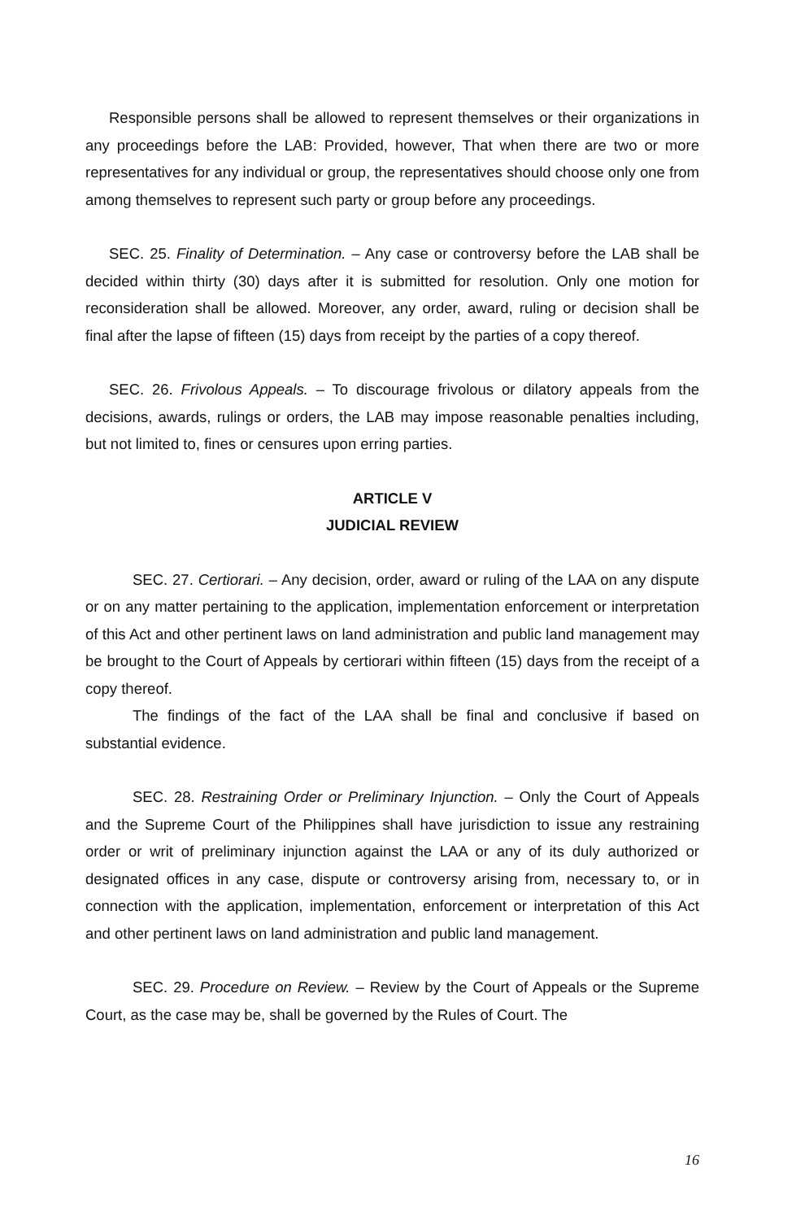Responsible persons shall be allowed to represent themselves or their organizations in any proceedings before the LAB: Provided, however, That when there are two or more representatives for any individual or group, the representatives should choose only one from among themselves to represent such party or group before any proceedings.
SEC. 25. Finality of Determination. – Any case or controversy before the LAB shall be decided within thirty (30) days after it is submitted for resolution. Only one motion for reconsideration shall be allowed. Moreover, any order, award, ruling or decision shall be final after the lapse of fifteen (15) days from receipt by the parties of a copy thereof.
SEC. 26. Frivolous Appeals. – To discourage frivolous or dilatory appeals from the decisions, awards, rulings or orders, the LAB may impose reasonable penalties including, but not limited to, fines or censures upon erring parties.
ARTICLE V
JUDICIAL REVIEW
SEC. 27. Certiorari. – Any decision, order, award or ruling of the LAA on any dispute or on any matter pertaining to the application, implementation enforcement or interpretation of this Act and other pertinent laws on land administration and public land management may be brought to the Court of Appeals by certiorari within fifteen (15) days from the receipt of a copy thereof.
The findings of the fact of the LAA shall be final and conclusive if based on substantial evidence.
SEC. 28. Restraining Order or Preliminary Injunction. – Only the Court of Appeals and the Supreme Court of the Philippines shall have jurisdiction to issue any restraining order or writ of preliminary injunction against the LAA or any of its duly authorized or designated offices in any case, dispute or controversy arising from, necessary to, or in connection with the application, implementation, enforcement or interpretation of this Act and other pertinent laws on land administration and public land management.
SEC. 29. Procedure on Review. – Review by the Court of Appeals or the Supreme Court, as the case may be, shall be governed by the Rules of Court. The
16